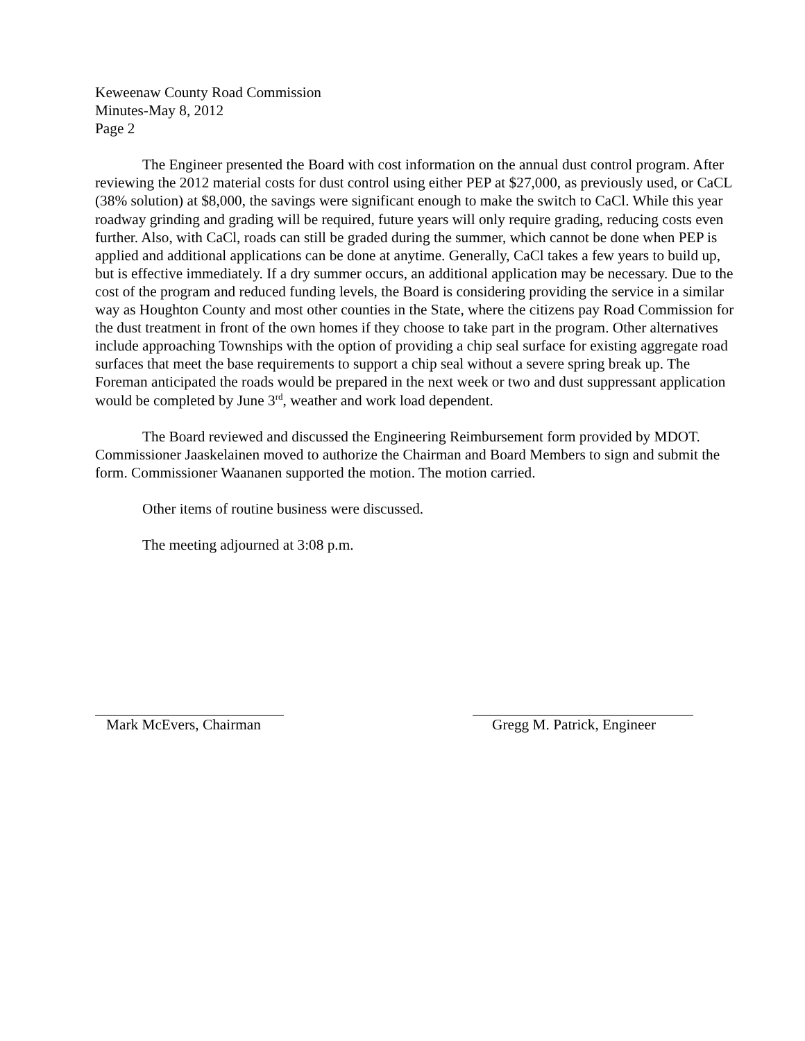Keweenaw County Road Commission
Minutes-May 8, 2012
Page 2
The Engineer presented the Board with cost information on the annual dust control program. After reviewing the 2012 material costs for dust control using either PEP at $27,000, as previously used, or CaCL (38% solution) at $8,000, the savings were significant enough to make the switch to CaCl. While this year roadway grinding and grading will be required, future years will only require grading, reducing costs even further. Also, with CaCl, roads can still be graded during the summer, which cannot be done when PEP is applied and additional applications can be done at anytime. Generally, CaCl takes a few years to build up, but is effective immediately. If a dry summer occurs, an additional application may be necessary. Due to the cost of the program and reduced funding levels, the Board is considering providing the service in a similar way as Houghton County and most other counties in the State, where the citizens pay Road Commission for the dust treatment in front of the own homes if they choose to take part in the program. Other alternatives include approaching Townships with the option of providing a chip seal surface for existing aggregate road surfaces that meet the base requirements to support a chip seal without a severe spring break up. The Foreman anticipated the roads would be prepared in the next week or two and dust suppressant application would be completed by June 3<sup>rd</sup>, weather and work load dependent.
The Board reviewed and discussed the Engineering Reimbursement form provided by MDOT. Commissioner Jaaskelainen moved to authorize the Chairman and Board Members to sign and submit the form. Commissioner Waananen supported the motion. The motion carried.
Other items of routine business were discussed.
The meeting adjourned at 3:08 p.m.
Mark McEvers, Chairman Gregg M. Patrick, Engineer